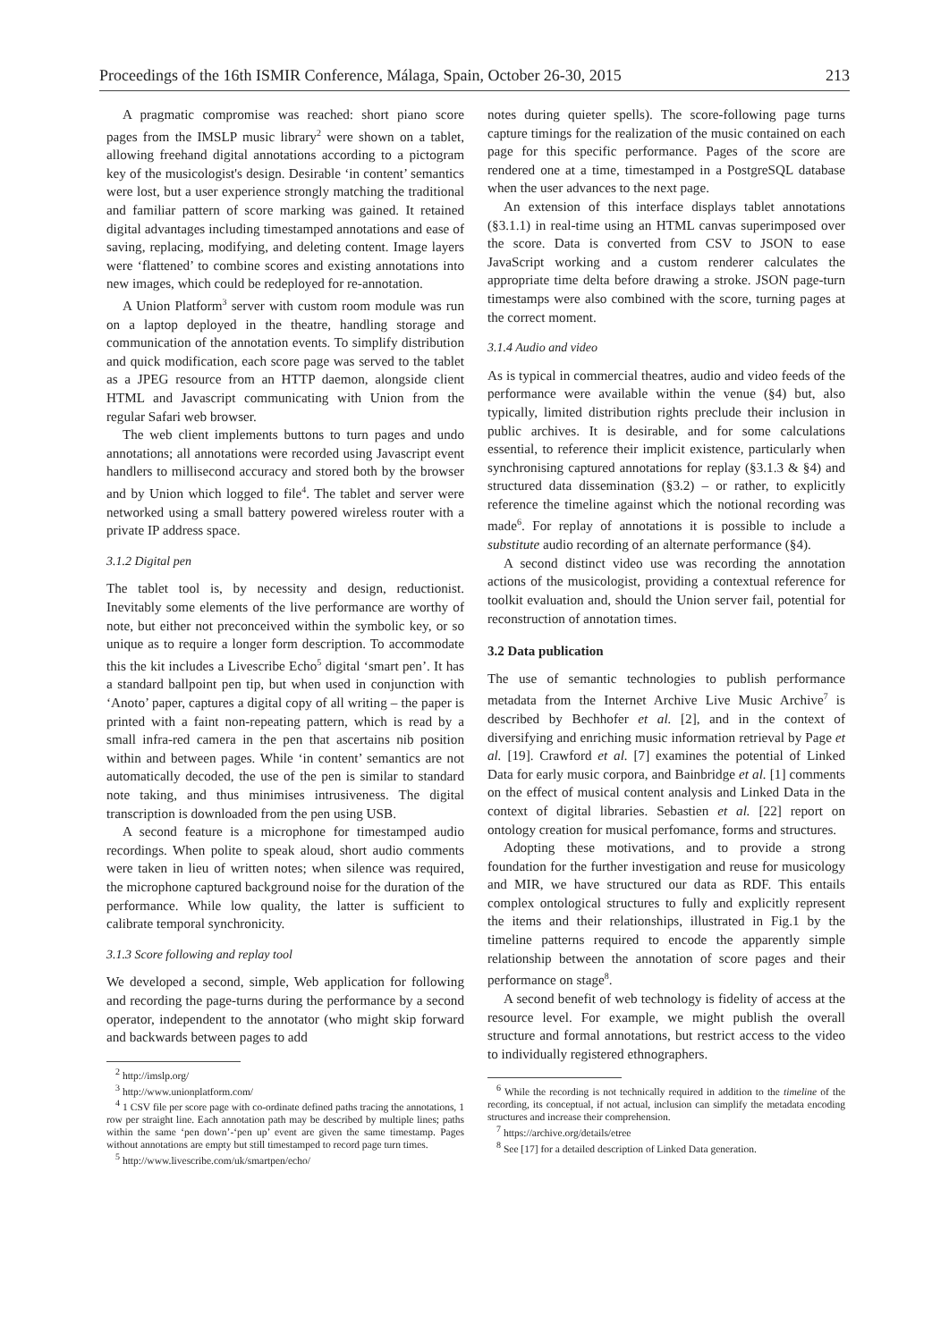Proceedings of the 16th ISMIR Conference, Málaga, Spain, October 26-30, 2015 213
A pragmatic compromise was reached: short piano score pages from the IMSLP music library<sup>2</sup> were shown on a tablet, allowing freehand digital annotations according to a pictogram key of the musicologist's design. Desirable ‘in content’ semantics were lost, but a user experience strongly matching the traditional and familiar pattern of score marking was gained. It retained digital advantages including timestamped annotations and ease of saving, replacing, modifying, and deleting content. Image layers were ‘flattened’ to combine scores and existing annotations into new images, which could be redeployed for re-annotation.
A Union Platform<sup>3</sup> server with custom room module was run on a laptop deployed in the theatre, handling storage and communication of the annotation events. To simplify distribution and quick modification, each score page was served to the tablet as a JPEG resource from an HTTP daemon, alongside client HTML and Javascript communicating with Union from the regular Safari web browser.
The web client implements buttons to turn pages and undo annotations; all annotations were recorded using Javascript event handlers to millisecond accuracy and stored both by the browser and by Union which logged to file<sup>4</sup>. The tablet and server were networked using a small battery powered wireless router with a private IP address space.
3.1.2 Digital pen
The tablet tool is, by necessity and design, reductionist. Inevitably some elements of the live performance are worthy of note, but either not preconceived within the symbolic key, or so unique as to require a longer form description. To accommodate this the kit includes a Livescribe Echo<sup>5</sup> digital ‘smart pen’. It has a standard ballpoint pen tip, but when used in conjunction with ‘Anoto’ paper, captures a digital copy of all writing – the paper is printed with a faint non-repeating pattern, which is read by a small infra-red camera in the pen that ascertains nib position within and between pages. While ‘in content’ semantics are not automatically decoded, the use of the pen is similar to standard note taking, and thus minimises intrusiveness. The digital transcription is downloaded from the pen using USB.
A second feature is a microphone for timestamped audio recordings. When polite to speak aloud, short audio comments were taken in lieu of written notes; when silence was required, the microphone captured background noise for the duration of the performance. While low quality, the latter is sufficient to calibrate temporal synchronicity.
3.1.3 Score following and replay tool
We developed a second, simple, Web application for following and recording the page-turns during the performance by a second operator, independent to the annotator (who might skip forward and backwards between pages to add
<sup>2</sup> http://imslp.org/
<sup>3</sup> http://www.unionplatform.com/
<sup>4</sup> 1 CSV file per score page with co-ordinate defined paths tracing the annotations, 1 row per straight line. Each annotation path may be described by multiple lines; paths within the same ‘pen down’-‘pen up’ event are given the same timestamp. Pages without annotations are empty but still timestamped to record page turn times.
<sup>5</sup> http://www.livescribe.com/uk/smartpen/echo/
notes during quieter spells). The score-following page turns capture timings for the realization of the music contained on each page for this specific performance. Pages of the score are rendered one at a time, timestamped in a PostgreSQL database when the user advances to the next page.
An extension of this interface displays tablet annotations (§3.1.1) in real-time using an HTML canvas superimposed over the score. Data is converted from CSV to JSON to ease JavaScript working and a custom renderer calculates the appropriate time delta before drawing a stroke. JSON page-turn timestamps were also combined with the score, turning pages at the correct moment.
3.1.4 Audio and video
As is typical in commercial theatres, audio and video feeds of the performance were available within the venue (§4) but, also typically, limited distribution rights preclude their inclusion in public archives. It is desirable, and for some calculations essential, to reference their implicit existence, particularly when synchronising captured annotations for replay (§3.1.3 & §4) and structured data dissemination (§3.2) – or rather, to explicitly reference the timeline against which the notional recording was made<sup>6</sup>. For replay of annotations it is possible to include a substitute audio recording of an alternate performance (§4).
A second distinct video use was recording the annotation actions of the musicologist, providing a contextual reference for toolkit evaluation and, should the Union server fail, potential for reconstruction of annotation times.
3.2 Data publication
The use of semantic technologies to publish performance metadata from the Internet Archive Live Music Archive<sup>7</sup> is described by Bechhofer et al. [2], and in the context of diversifying and enriching music information retrieval by Page et al. [19]. Crawford et al. [7] examines the potential of Linked Data for early music corpora, and Bainbridge et al. [1] comments on the effect of musical content analysis and Linked Data in the context of digital libraries. Sebastien et al. [22] report on ontology creation for musical perfomance, forms and structures.
Adopting these motivations, and to provide a strong foundation for the further investigation and reuse for musicology and MIR, we have structured our data as RDF. This entails complex ontological structures to fully and explicitly represent the items and their relationships, illustrated in Fig.1 by the timeline patterns required to encode the apparently simple relationship between the annotation of score pages and their performance on stage<sup>8</sup>.
A second benefit of web technology is fidelity of access at the resource level. For example, we might publish the overall structure and formal annotations, but restrict access to the video to individually registered ethnographers.
<sup>6</sup> While the recording is not technically required in addition to the timeline of the recording, its conceptual, if not actual, inclusion can simplify the metadata encoding structures and increase their comprehension.
<sup>7</sup> https://archive.org/details/etree
<sup>8</sup> See [17] for a detailed description of Linked Data generation.